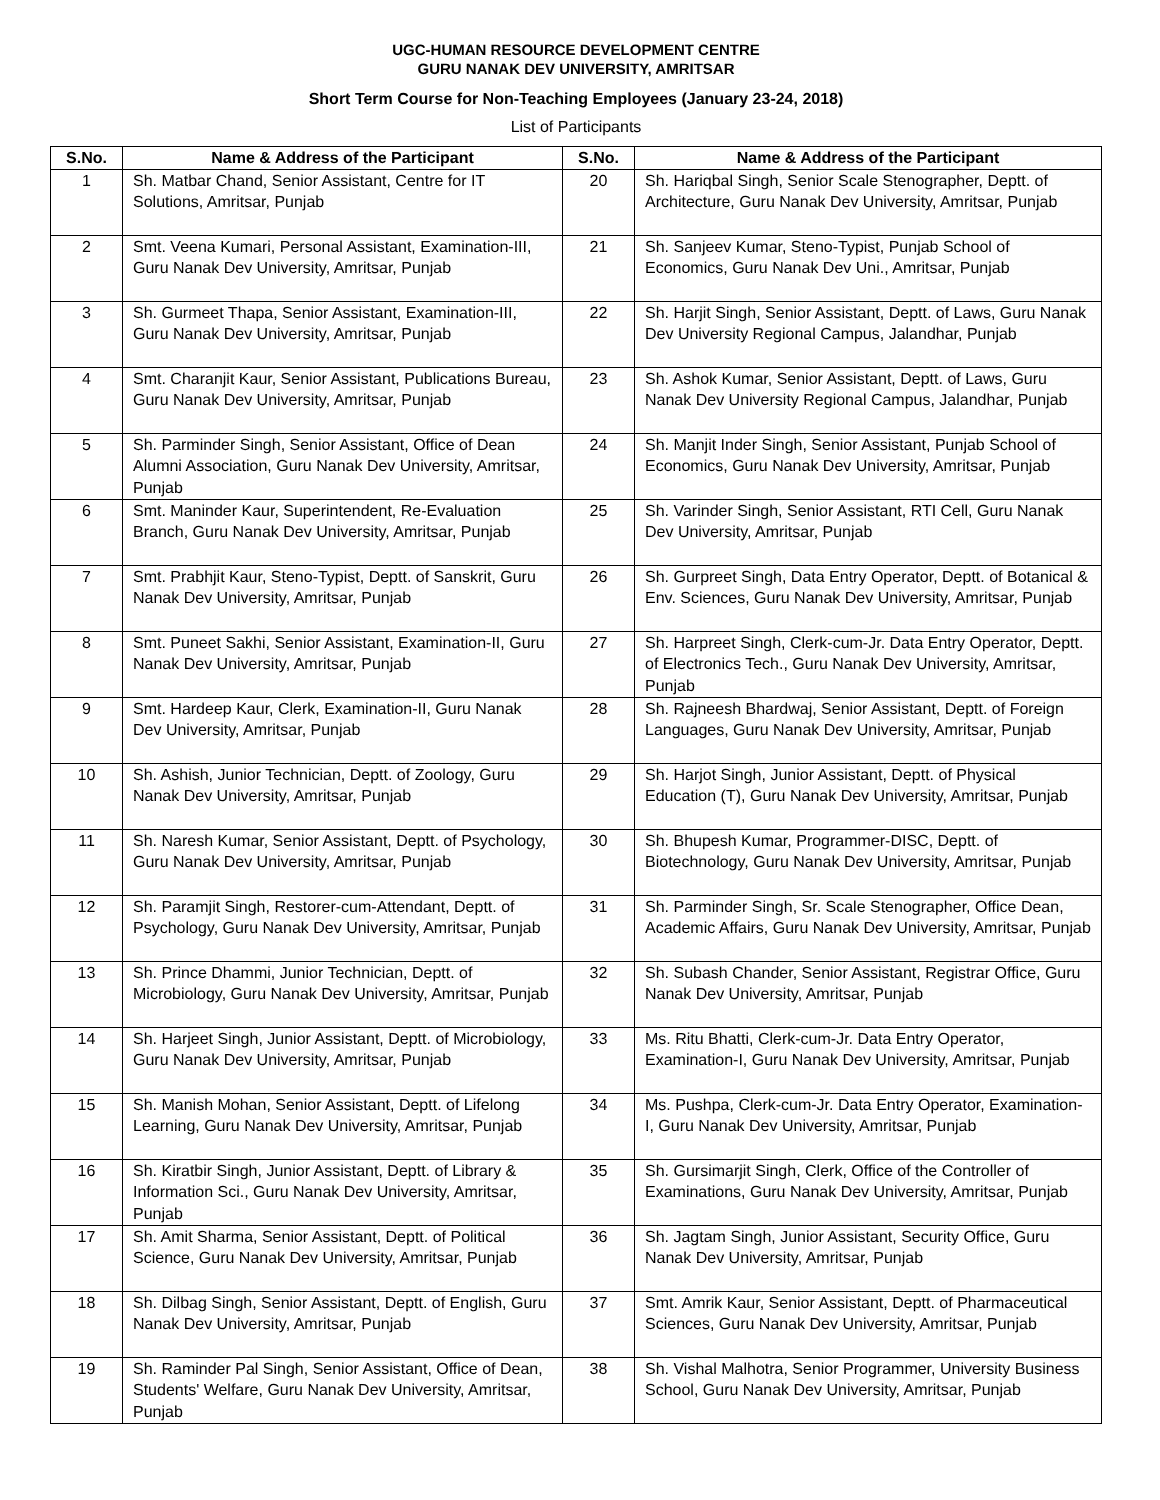UGC-HUMAN RESOURCE DEVELOPMENT CENTRE
GURU NANAK DEV UNIVERSITY, AMRITSAR
Short Term Course for Non-Teaching Employees (January 23-24, 2018)
List of Participants
| S.No. | Name & Address of the Participant | S.No. | Name & Address of the Participant |
| --- | --- | --- | --- |
| 1 | Sh. Matbar Chand, Senior Assistant, Centre for IT Solutions, Amritsar, Punjab | 20 | Sh. Hariqbal Singh, Senior Scale Stenographer, Deptt. of Architecture, Guru Nanak Dev University, Amritsar, Punjab |
| 2 | Smt. Veena Kumari, Personal Assistant, Examination-III, Guru Nanak Dev University, Amritsar, Punjab | 21 | Sh. Sanjeev Kumar, Steno-Typist, Punjab School of Economics, Guru Nanak Dev Uni., Amritsar, Punjab |
| 3 | Sh. Gurmeet Thapa, Senior Assistant, Examination-III, Guru Nanak Dev University, Amritsar, Punjab | 22 | Sh. Harjit Singh, Senior Assistant, Deptt. of Laws, Guru Nanak Dev University Regional Campus, Jalandhar, Punjab |
| 4 | Smt. Charanjit Kaur, Senior Assistant, Publications Bureau, Guru Nanak Dev University, Amritsar, Punjab | 23 | Sh. Ashok Kumar, Senior Assistant, Deptt. of Laws, Guru Nanak Dev University Regional Campus, Jalandhar, Punjab |
| 5 | Sh. Parminder Singh, Senior Assistant, Office of Dean Alumni Association, Guru Nanak Dev University, Amritsar, Punjab | 24 | Sh. Manjit Inder Singh, Senior Assistant, Punjab School of Economics, Guru Nanak Dev University, Amritsar, Punjab |
| 6 | Smt. Maninder Kaur, Superintendent, Re-Evaluation Branch, Guru Nanak Dev University, Amritsar, Punjab | 25 | Sh. Varinder Singh, Senior Assistant, RTI Cell, Guru Nanak Dev University, Amritsar, Punjab |
| 7 | Smt. Prabhjit Kaur, Steno-Typist, Deptt. of Sanskrit, Guru Nanak Dev University, Amritsar, Punjab | 26 | Sh. Gurpreet Singh, Data Entry Operator, Deptt. of Botanical & Env. Sciences, Guru Nanak Dev University, Amritsar, Punjab |
| 8 | Smt. Puneet Sakhi, Senior Assistant, Examination-II, Guru Nanak Dev University, Amritsar, Punjab | 27 | Sh. Harpreet Singh, Clerk-cum-Jr. Data Entry Operator, Deptt. of Electronics Tech., Guru Nanak Dev University, Amritsar, Punjab |
| 9 | Smt. Hardeep Kaur, Clerk, Examination-II, Guru Nanak Dev University, Amritsar, Punjab | 28 | Sh. Rajneesh Bhardwaj, Senior Assistant, Deptt. of Foreign Languages, Guru Nanak Dev University, Amritsar, Punjab |
| 10 | Sh. Ashish, Junior Technician, Deptt. of Zoology, Guru Nanak Dev University, Amritsar, Punjab | 29 | Sh. Harjot Singh, Junior Assistant, Deptt. of Physical Education (T), Guru Nanak Dev University, Amritsar, Punjab |
| 11 | Sh. Naresh Kumar, Senior Assistant, Deptt. of Psychology, Guru Nanak Dev University, Amritsar, Punjab | 30 | Sh. Bhupesh Kumar, Programmer-DISC, Deptt. of Biotechnology, Guru Nanak Dev University, Amritsar, Punjab |
| 12 | Sh. Paramjit Singh, Restorer-cum-Attendant, Deptt. of Psychology, Guru Nanak Dev University, Amritsar, Punjab | 31 | Sh. Parminder Singh, Sr. Scale Stenographer, Office Dean, Academic Affairs, Guru Nanak Dev University, Amritsar, Punjab |
| 13 | Sh. Prince Dhammi, Junior Technician, Deptt. of Microbiology, Guru Nanak Dev University, Amritsar, Punjab | 32 | Sh. Subash Chander, Senior Assistant, Registrar Office, Guru Nanak Dev University, Amritsar, Punjab |
| 14 | Sh. Harjeet Singh, Junior Assistant, Deptt. of Microbiology, Guru Nanak Dev University, Amritsar, Punjab | 33 | Ms. Ritu Bhatti, Clerk-cum-Jr. Data Entry Operator, Examination-I, Guru Nanak Dev University, Amritsar, Punjab |
| 15 | Sh. Manish Mohan, Senior Assistant, Deptt. of Lifelong Learning, Guru Nanak Dev University, Amritsar, Punjab | 34 | Ms. Pushpa, Clerk-cum-Jr. Data Entry Operator, Examination-I, Guru Nanak Dev University, Amritsar, Punjab |
| 16 | Sh. Kiratbir Singh, Junior Assistant, Deptt. of Library & Information Sci., Guru Nanak Dev University, Amritsar, Punjab | 35 | Sh. Gursimarjit Singh, Clerk, Office of the Controller of Examinations, Guru Nanak Dev University, Amritsar, Punjab |
| 17 | Sh. Amit Sharma, Senior Assistant, Deptt. of Political Science, Guru Nanak Dev University, Amritsar, Punjab | 36 | Sh. Jagtam Singh, Junior Assistant, Security Office, Guru Nanak Dev University, Amritsar, Punjab |
| 18 | Sh. Dilbag Singh, Senior Assistant, Deptt. of English, Guru Nanak Dev University, Amritsar, Punjab | 37 | Smt. Amrik Kaur, Senior Assistant, Deptt. of Pharmaceutical Sciences, Guru Nanak Dev University, Amritsar, Punjab |
| 19 | Sh. Raminder Pal Singh, Senior Assistant, Office of Dean, Students' Welfare, Guru Nanak Dev University, Amritsar, Punjab | 38 | Sh. Vishal Malhotra, Senior Programmer, University Business School, Guru Nanak Dev University, Amritsar, Punjab |